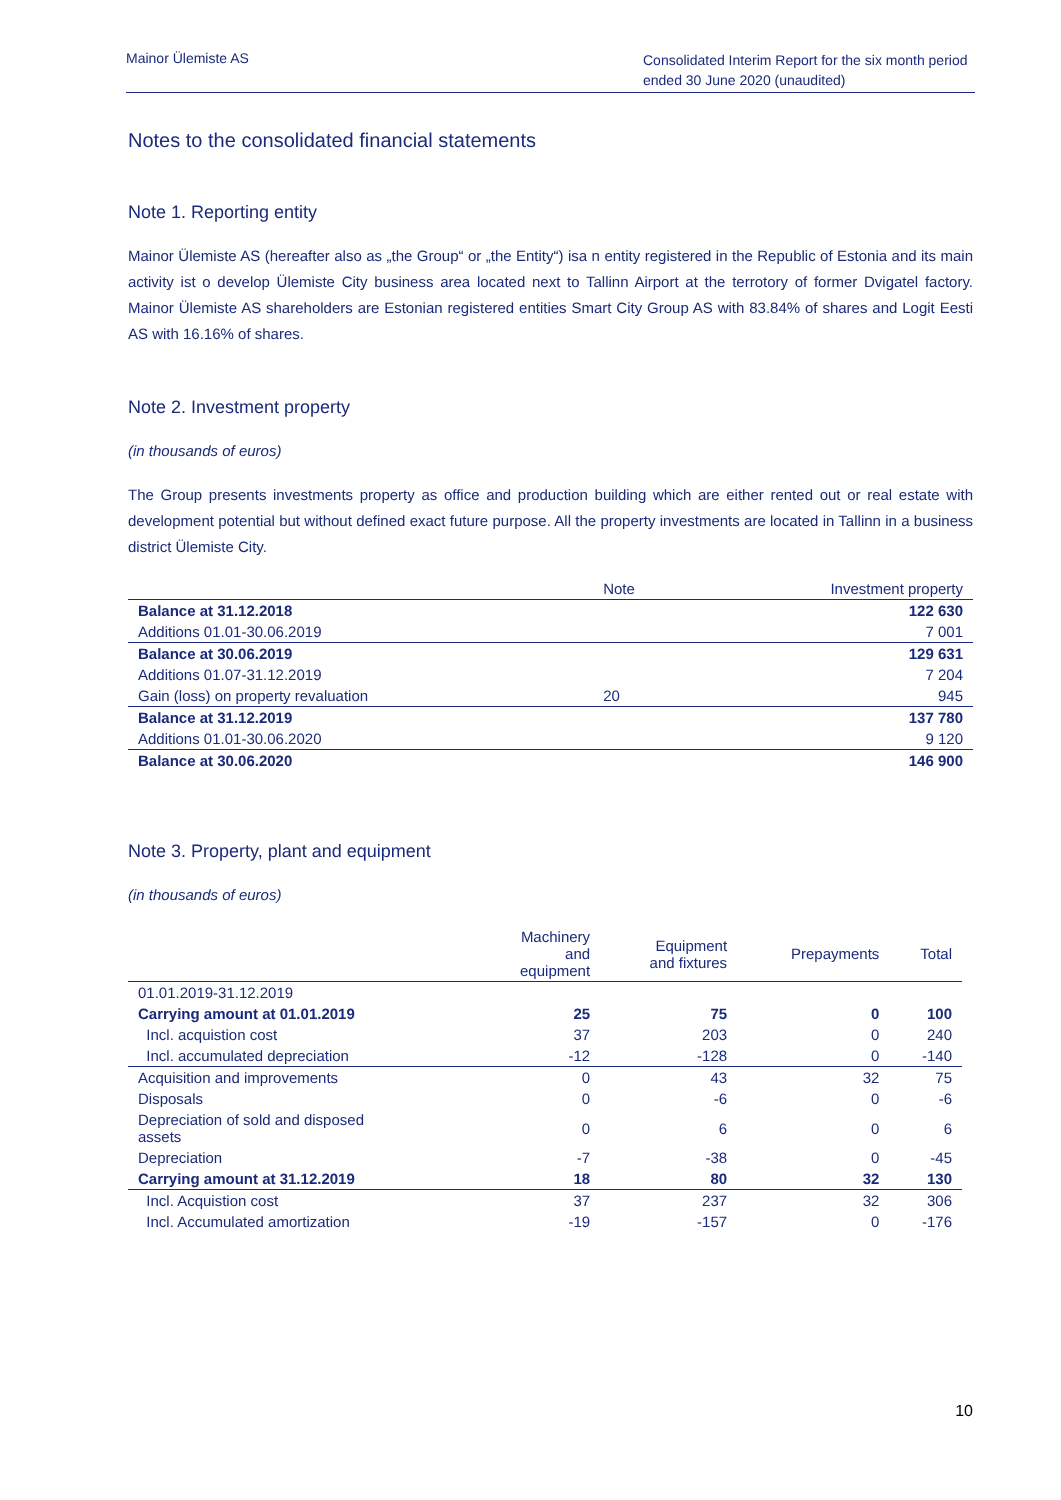Mainor Ülemiste AS
Consolidated Interim Report for the six month period ended 30 June 2020 (unaudited)
Notes to the consolidated financial statements
Note 1. Reporting entity
Mainor Ülemiste AS (hereafter also as „the Group“ or „the Entity“) isa n entity registered in the Republic of Estonia and its main activity ist o develop Ülemiste City business area located next to Tallinn Airport at the terrotory of former Dvigatel factory. Mainor Ülemiste AS shareholders are Estonian registered entities Smart City Group AS with 83.84% of shares and Logit Eesti AS with 16.16% of shares.
Note 2. Investment property
(in thousands of euros)
The Group presents investments property as office and production building which are either rented out or real estate with development potential but without defined exact future purpose. All the property investments are located in Tallinn in a business district Ülemiste City.
| | Note | Investment property |
| --- | --- | --- |
| Balance at 31.12.2018 | | 122 630 |
| Additions 01.01-30.06.2019 | | 7 001 |
| Balance at 30.06.2019 | | 129 631 |
| Additions 01.07-31.12.2019 | | 7 204 |
| Gain (loss) on property revaluation | 20 | 945 |
| Balance at 31.12.2019 | | 137 780 |
| Additions 01.01-30.06.2020 | | 9 120 |
| Balance at 30.06.2020 | | 146 900 |
Note 3. Property, plant and equipment
(in thousands of euros)
| | Machinery and equipment | Equipment and fixtures | Prepayments | Total |
| --- | --- | --- | --- | --- |
| 01.01.2019-31.12.2019 | | | | |
| Carrying amount at 01.01.2019 | 25 | 75 | 0 | 100 |
| Incl. acquistion cost | 37 | 203 | 0 | 240 |
| Incl. accumulated depreciation | -12 | -128 | 0 | -140 |
| Acquisition and improvements | 0 | 43 | 32 | 75 |
| Disposals | 0 | -6 | 0 | -6 |
| Depreciation of sold and disposed assets | 0 | 6 | 0 | 6 |
| Depreciation | -7 | -38 | 0 | -45 |
| Carrying amount at 31.12.2019 | 18 | 80 | 32 | 130 |
| Incl. Acquistion cost | 37 | 237 | 32 | 306 |
| Incl. Accumulated amortization | -19 | -157 | 0 | -176 |
10